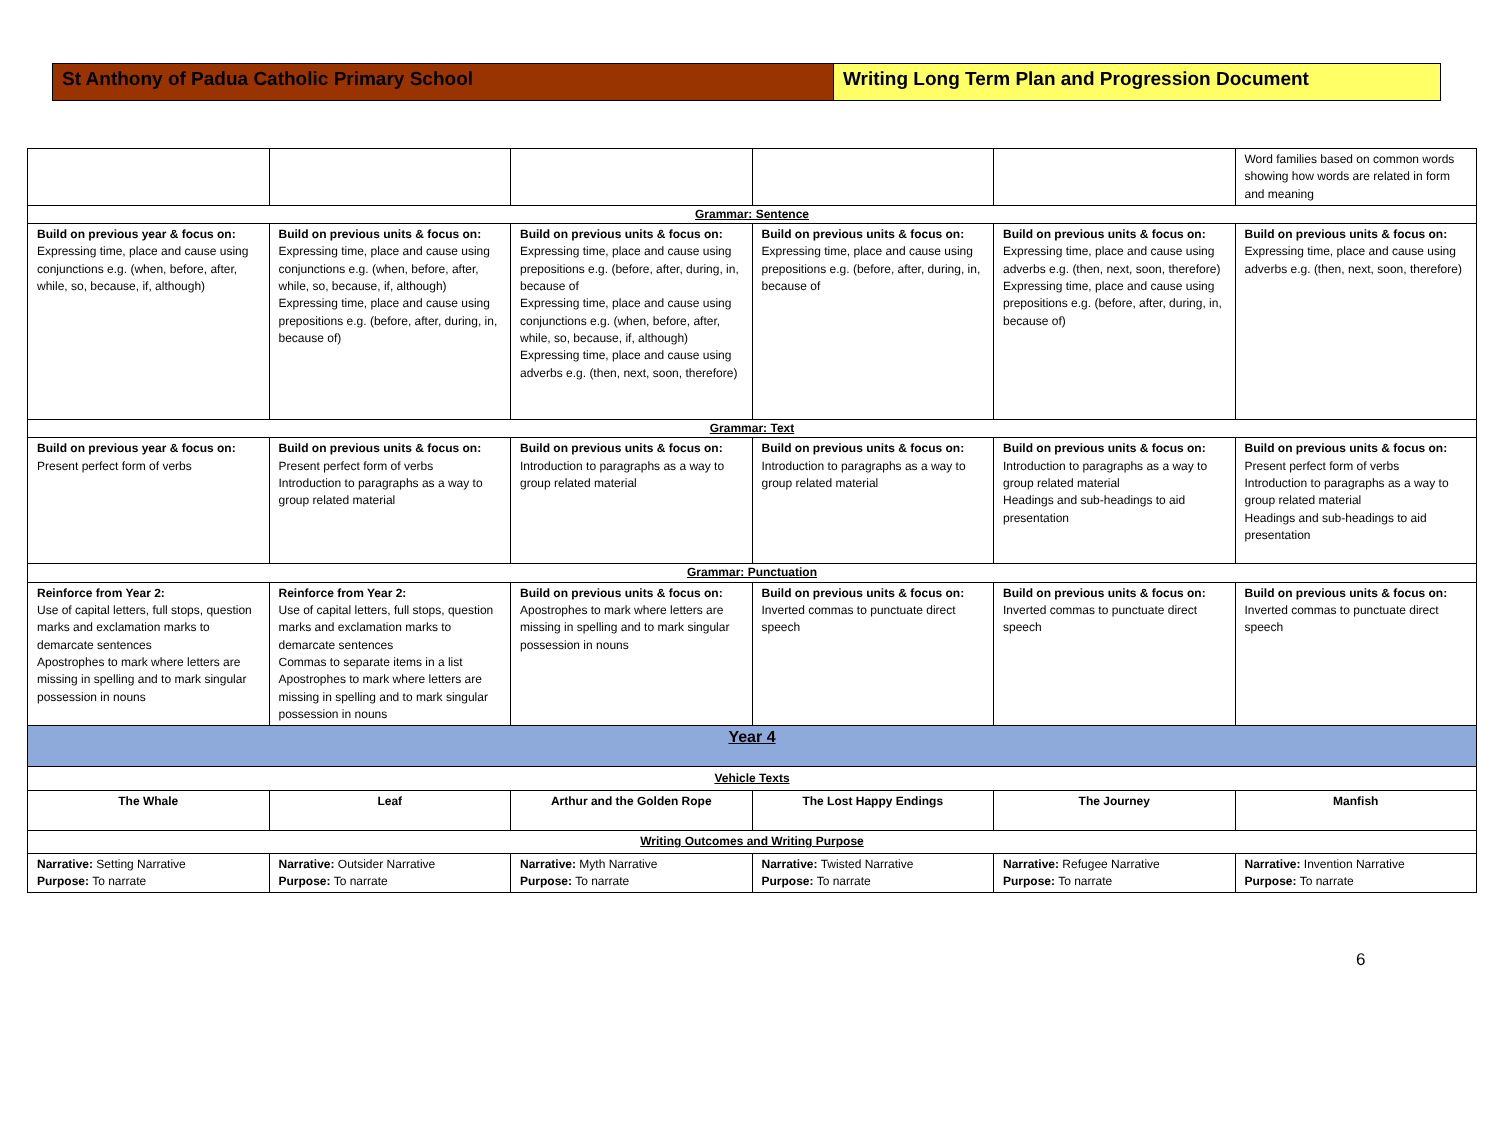St Anthony of Padua Catholic Primary School Writing Long Term Plan and Progression Document
| | | | | | Word families based on common words showing how words are related in form and meaning |
| Grammar: Sentence | | | | | |
| Build on previous year & focus on: Expressing time, place and cause using conjunctions e.g. (when, before, after, while, so, because, if, although) | Build on previous units & focus on: Expressing time, place and cause using conjunctions e.g. (when, before, after, while, so, because, if, although) Expressing time, place and cause using prepositions e.g. (before, after, during, in, because of) | Build on previous units & focus on: Expressing time, place and cause using prepositions e.g. (before, after, during, in, because of Expressing time, place and cause using conjunctions e.g. (when, before, after, while, so, because, if, although) Expressing time, place and cause using adverbs e.g. (then, next, soon, therefore) | Build on previous units & focus on: Expressing time, place and cause using prepositions e.g. (before, after, during, in, because of | Build on previous units & focus on: Expressing time, place and cause using adverbs e.g. (then, next, soon, therefore) Expressing time, place and cause using prepositions e.g. (before, after, during, in, because of) | Build on previous units & focus on: Expressing time, place and cause using adverbs e.g. (then, next, soon, therefore) |
| Grammar: Text | | | | | |
| Build on previous year & focus on: Present perfect form of verbs | Build on previous units & focus on: Present perfect form of verbs Introduction to paragraphs as a way to group related material | Build on previous units & focus on: Introduction to paragraphs as a way to group related material | Build on previous units & focus on: Introduction to paragraphs as a way to group related material | Build on previous units & focus on: Introduction to paragraphs as a way to group related material Headings and sub-headings to aid presentation | Build on previous units & focus on: Present perfect form of verbs Introduction to paragraphs as a way to group related material Headings and sub-headings to aid presentation |
| Grammar: Punctuation | | | | | |
| Reinforce from Year 2: Use of capital letters, full stops, question marks and exclamation marks to demarcate sentences Apostrophes to mark where letters are missing in spelling and to mark singular possession in nouns | Reinforce from Year 2: Use of capital letters, full stops, question marks and exclamation marks to demarcate sentences Commas to separate items in a list Apostrophes to mark where letters are missing in spelling and to mark singular possession in nouns | Build on previous units & focus on: Apostrophes to mark where letters are missing in spelling and to mark singular possession in nouns | Build on previous units & focus on: Inverted commas to punctuate direct speech | Build on previous units & focus on: Inverted commas to punctuate direct speech | Build on previous units & focus on: Inverted commas to punctuate direct speech |
| Year 4 | | | | | |
| Vehicle Texts | | | | | |
| The Whale | Leaf | Arthur and the Golden Rope | The Lost Happy Endings | The Journey | Manfish |
| Writing Outcomes and Writing Purpose | | | | | |
| Narrative: Setting Narrative Purpose: To narrate | Narrative: Outsider Narrative Purpose: To narrate | Narrative: Myth Narrative Purpose: To narrate | Narrative: Twisted Narrative Purpose: To narrate | Narrative: Refugee Narrative Purpose: To narrate | Narrative: Invention Narrative Purpose: To narrate |
6